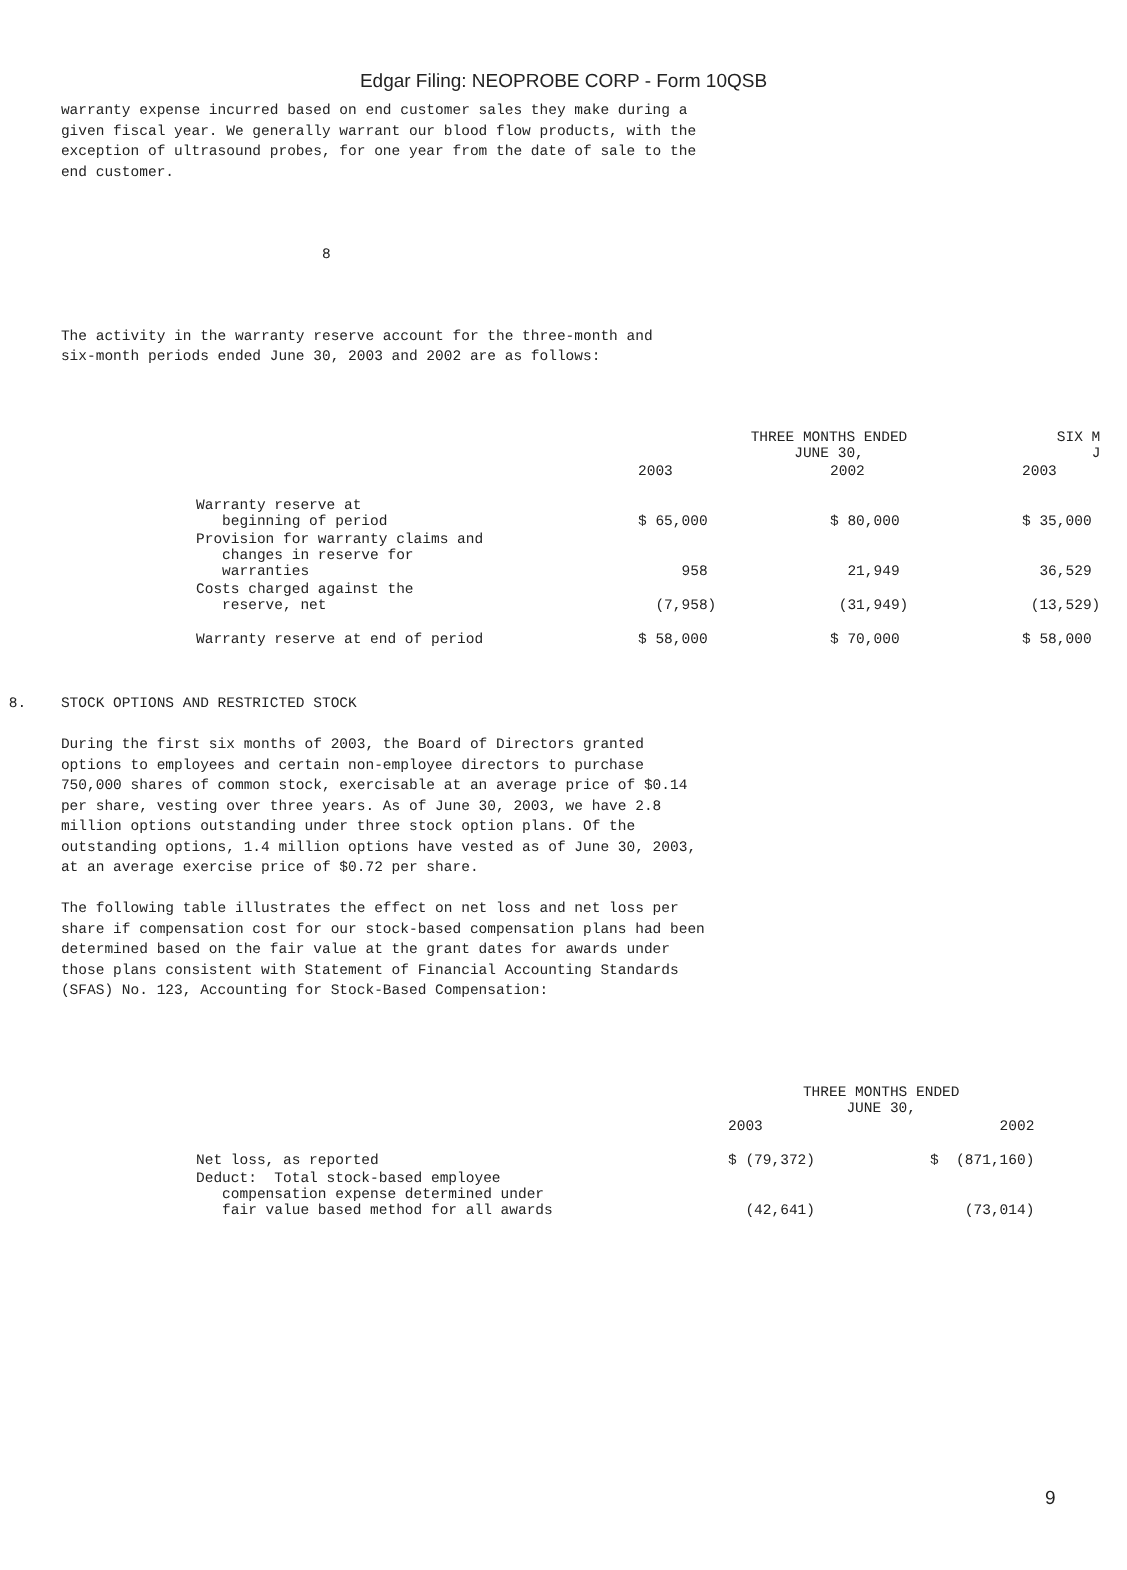Edgar Filing: NEOPROBE CORP - Form 10QSB
       warranty expense incurred based on end customer sales they make during a
       given fiscal year. We generally warrant our blood flow products, with the
       exception of ultrasound probes, for one year from the date of sale to the
       end customer.



                                     8



       The activity in the warranty reserve account for the three-month and
       six-month periods ended June 30, 2003 and 2002 are as follows:
| | THREE MONTHS ENDED JUNE 30, | | SIX M J |
| --- | --- | --- | --- |
| | 2003 | 2002 | 2003 |
| Warranty reserve at beginning of period | $ 65,000 | $ 80,000 | $ 35,000 |
| Provision for warranty claims and changes in reserve for warranties | 958 | 21,949 | 36,529 |
| Costs charged against the reserve, net | (7,958) | (31,949) | (13,529) |
| Warranty reserve at end of period | $ 58,000 | $ 70,000 | $ 58,000 |
 8.    STOCK OPTIONS AND RESTRICTED STOCK

       During the first six months of 2003, the Board of Directors granted
       options to employees and certain non-employee directors to purchase
       750,000 shares of common stock, exercisable at an average price of $0.14
       per share, vesting over three years. As of June 30, 2003, we have 2.8
       million options outstanding under three stock option plans. Of the
       outstanding options, 1.4 million options have vested as of June 30, 2003,
       at an average exercise price of $0.72 per share.

       The following table illustrates the effect on net loss and net loss per
       share if compensation cost for our stock-based compensation plans had been
       determined based on the fair value at the grant dates for awards under
       those plans consistent with Statement of Financial Accounting Standards
       (SFAS) No. 123, Accounting for Stock-Based Compensation:
| | THREE MONTHS ENDED JUNE 30, | |
| --- | --- | --- |
| | 2003 | 2002 |
| Net loss, as reported | $ (79,372) | $ (871,160) |
| Deduct: Total stock-based employee compensation expense determined under fair value based method for all awards | (42,641) | (73,014) |
9